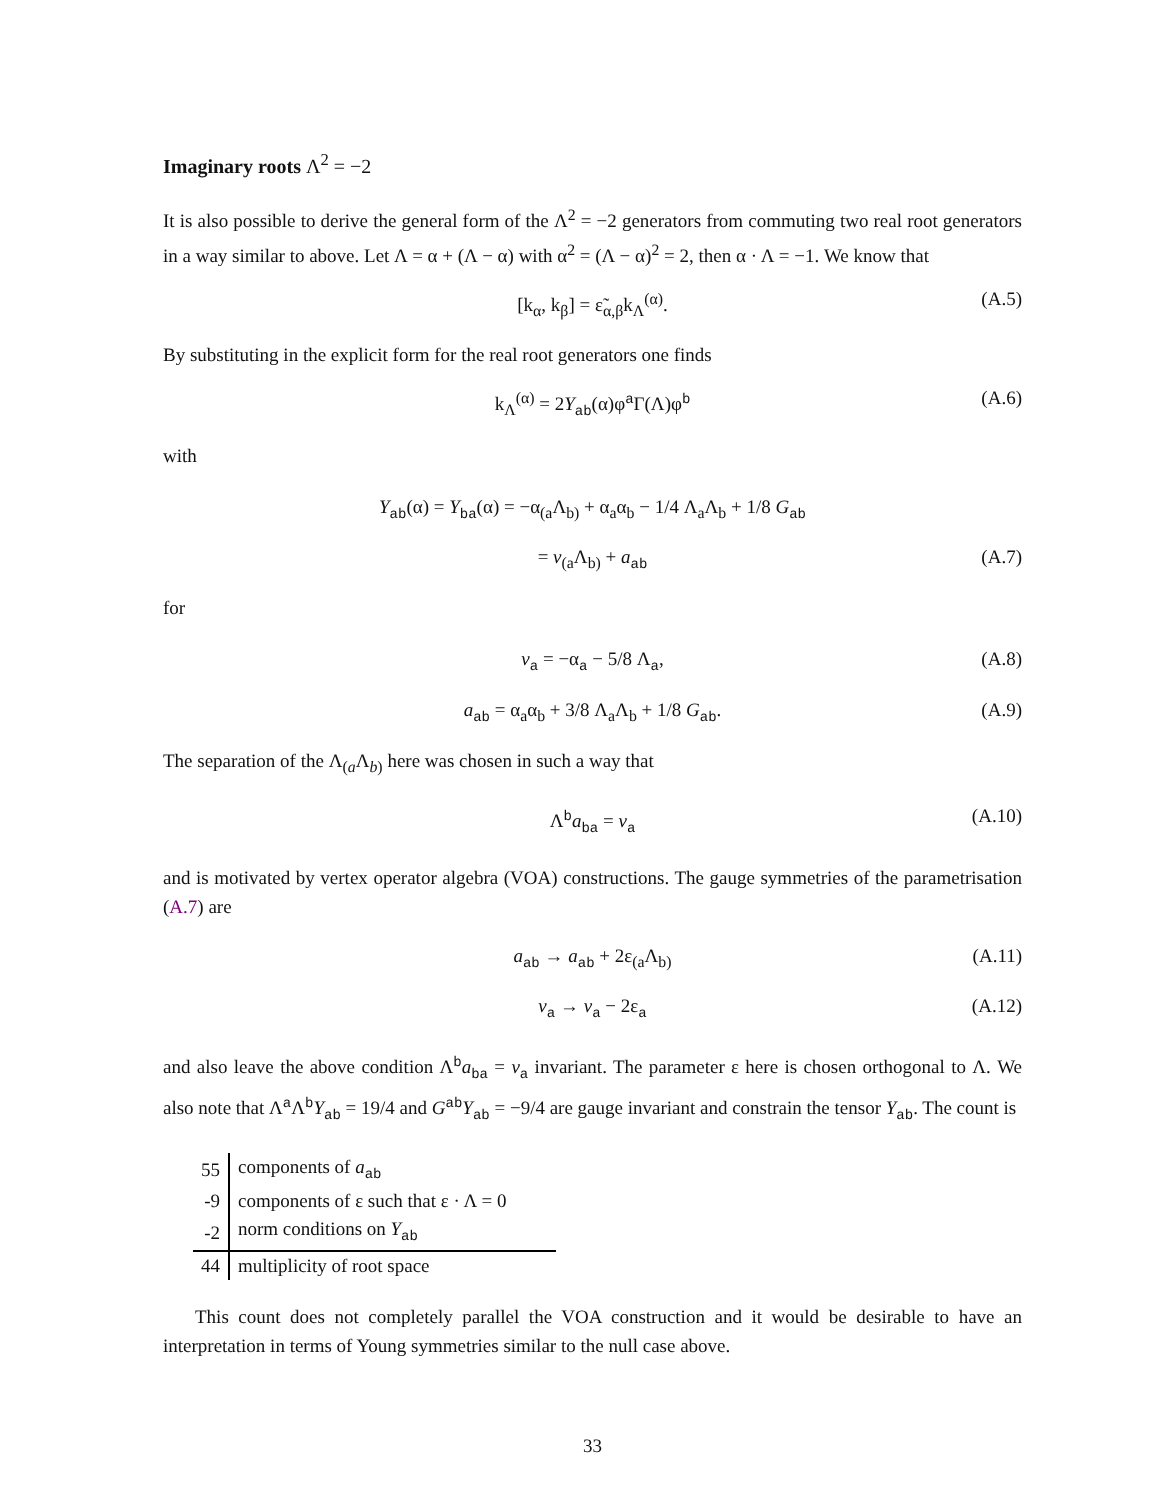Imaginary roots Λ<sup>2</sup> = −2
It is also possible to derive the general form of the Λ<sup>2</sup> = −2 generators from commuting two real root generators in a way similar to above. Let Λ = α + (Λ − α) with α<sup>2</sup> = (Λ − α)<sup>2</sup> = 2, then α · Λ = −1. We know that
[k<sub>α</sub>, k<sub>β</sub>] = ε̃<sub>α,β</sub>k<sub>Λ</sub><sup>(α)</sup>. (A.5)
By substituting in the explicit form for the real root generators one finds
k<sub>Λ</sub><sup>(α)</sup> = 2Y<sub>ab</sub>(α)φ<sup>a</sup>Γ(Λ)φ<sup>b</sup> (A.6)
with
Y<sub>ab</sub>(α) = Y<sub>ba</sub>(α) = −α<sub>(a</sub>Λ<sub>b)</sub> + α<sub>a</sub>α<sub>b</sub> − 1/4 Λ<sub>a</sub>Λ<sub>b</sub> + 1/8 G<sub>ab</sub>
= v<sub>(a</sub>Λ<sub>b)</sub> + a<sub>ab</sub> (A.7)
for
v<sub>a</sub> = −α<sub>a</sub> − 5/8 Λ<sub>a</sub>, (A.8)
a<sub>ab</sub> = α<sub>a</sub>α<sub>b</sub> + 3/8 Λ<sub>a</sub>Λ<sub>b</sub> + 1/8 G<sub>ab</sub>. (A.9)
The separation of the Λ<sub>(a</sub>Λ<sub>b)</sub> here was chosen in such a way that
Λ<sup>b</sup>a<sub>ba</sub> = v<sub>a</sub> (A.10)
and is motivated by vertex operator algebra (VOA) constructions. The gauge symmetries of the parametrisation (A.7) are
a<sub>ab</sub> → a<sub>ab</sub> + 2ε<sub>(a</sub>Λ<sub>b)</sub> (A.11)
v<sub>a</sub> → v<sub>a</sub> − 2ε<sub>a</sub> (A.12)
and also leave the above condition Λ<sup>b</sup>a<sub>ba</sub> = v<sub>a</sub> invariant. The parameter ε here is chosen orthogonal to Λ. We also note that Λ<sup>a</sup>Λ<sup>b</sup>Y<sub>ab</sub> = 19/4 and G<sup>ab</sup>Y<sub>ab</sub> = −9/4 are gauge invariant and constrain the tensor Y<sub>ab</sub>. The count is
| 55 | components of a<sub>ab</sub> |
| -9 | components of ε such that ε · Λ = 0 |
| -2 | norm conditions on Y<sub>ab</sub> |
| 44 | multiplicity of root space |
This count does not completely parallel the VOA construction and it would be desirable to have an interpretation in terms of Young symmetries similar to the null case above.
33